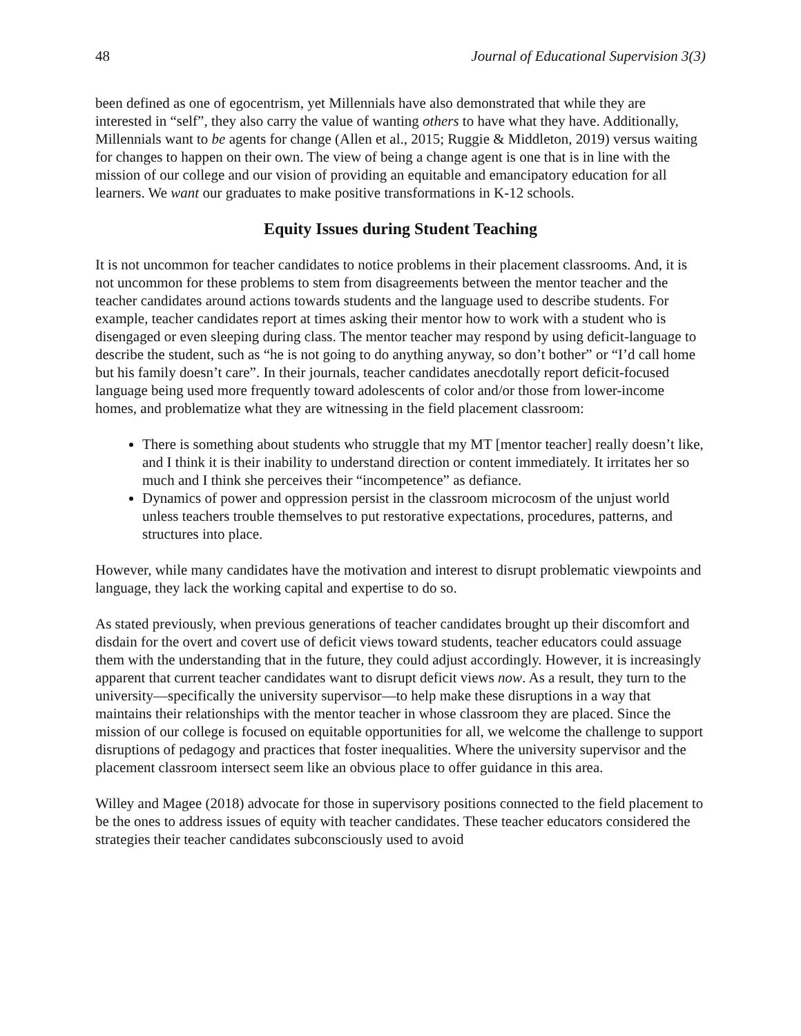48 Journal of Educational Supervision 3(3)
been defined as one of egocentrism, yet Millennials have also demonstrated that while they are interested in “self”, they also carry the value of wanting others to have what they have. Additionally, Millennials want to be agents for change (Allen et al., 2015; Ruggie & Middleton, 2019) versus waiting for changes to happen on their own. The view of being a change agent is one that is in line with the mission of our college and our vision of providing an equitable and emancipatory education for all learners. We want our graduates to make positive transformations in K-12 schools.
Equity Issues during Student Teaching
It is not uncommon for teacher candidates to notice problems in their placement classrooms. And, it is not uncommon for these problems to stem from disagreements between the mentor teacher and the teacher candidates around actions towards students and the language used to describe students. For example, teacher candidates report at times asking their mentor how to work with a student who is disengaged or even sleeping during class. The mentor teacher may respond by using deficit-language to describe the student, such as “he is not going to do anything anyway, so don’t bother” or “I’d call home but his family doesn’t care”. In their journals, teacher candidates anecdotally report deficit-focused language being used more frequently toward adolescents of color and/or those from lower-income homes, and problematize what they are witnessing in the field placement classroom:
There is something about students who struggle that my MT [mentor teacher] really doesn’t like, and I think it is their inability to understand direction or content immediately. It irritates her so much and I think she perceives their “incompetence” as defiance.
Dynamics of power and oppression persist in the classroom microcosm of the unjust world unless teachers trouble themselves to put restorative expectations, procedures, patterns, and structures into place.
However, while many candidates have the motivation and interest to disrupt problematic viewpoints and language, they lack the working capital and expertise to do so.
As stated previously, when previous generations of teacher candidates brought up their discomfort and disdain for the overt and covert use of deficit views toward students, teacher educators could assuage them with the understanding that in the future, they could adjust accordingly. However, it is increasingly apparent that current teacher candidates want to disrupt deficit views now. As a result, they turn to the university—specifically the university supervisor—to help make these disruptions in a way that maintains their relationships with the mentor teacher in whose classroom they are placed. Since the mission of our college is focused on equitable opportunities for all, we welcome the challenge to support disruptions of pedagogy and practices that foster inequalities. Where the university supervisor and the placement classroom intersect seem like an obvious place to offer guidance in this area.
Willey and Magee (2018) advocate for those in supervisory positions connected to the field placement to be the ones to address issues of equity with teacher candidates. These teacher educators considered the strategies their teacher candidates subconsciously used to avoid